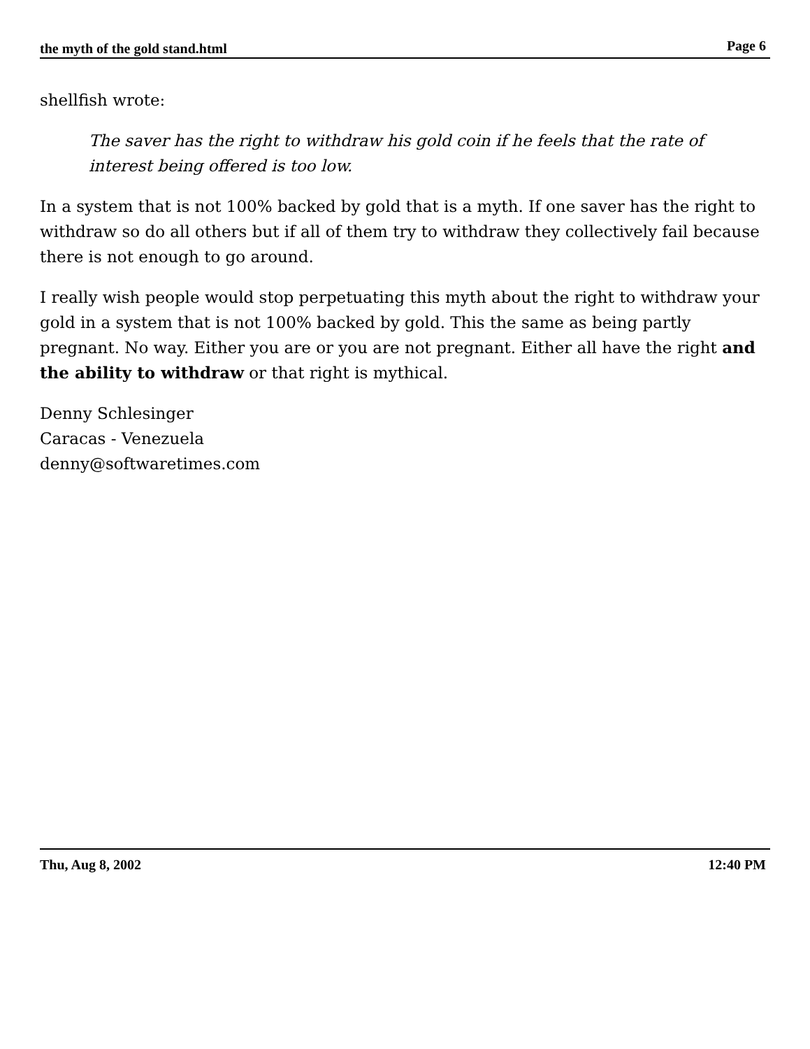the myth of the gold stand.html Page 6
shellfish wrote:
The saver has the right to withdraw his gold coin if he feels that the rate of interest being offered is too low.
In a system that is not 100% backed by gold that is a myth. If one saver has the right to withdraw so do all others but if all of them try to withdraw they collectively fail because there is not enough to go around.
I really wish people would stop perpetuating this myth about the right to withdraw your gold in a system that is not 100% backed by gold. This the same as being partly pregnant. No way. Either you are or you are not pregnant. Either all have the right and the ability to withdraw or that right is mythical.
Denny Schlesinger
Caracas - Venezuela
denny@softwaretimes.com
Thu, Aug 8, 2002 12:40 PM